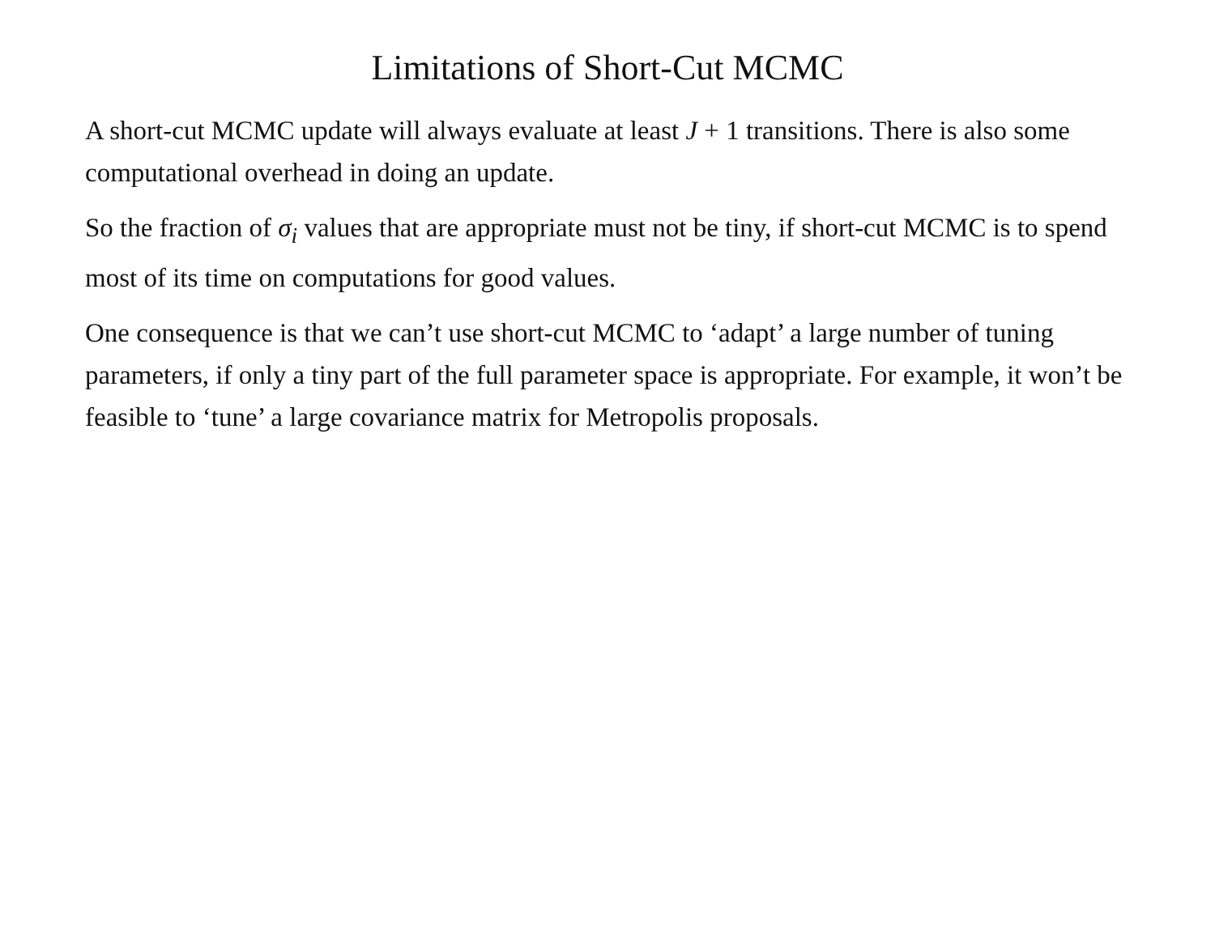Limitations of Short-Cut MCMC
A short-cut MCMC update will always evaluate at least J + 1 transitions. There is also some computational overhead in doing an update.
So the fraction of σ<sub>i</sub> values that are appropriate must not be tiny, if short-cut MCMC is to spend most of its time on computations for good values.
One consequence is that we can’t use short-cut MCMC to ‘adapt’ a large number of tuning parameters, if only a tiny part of the full parameter space is appropriate. For example, it won’t be feasible to ‘tune’ a large covariance matrix for Metropolis proposals.